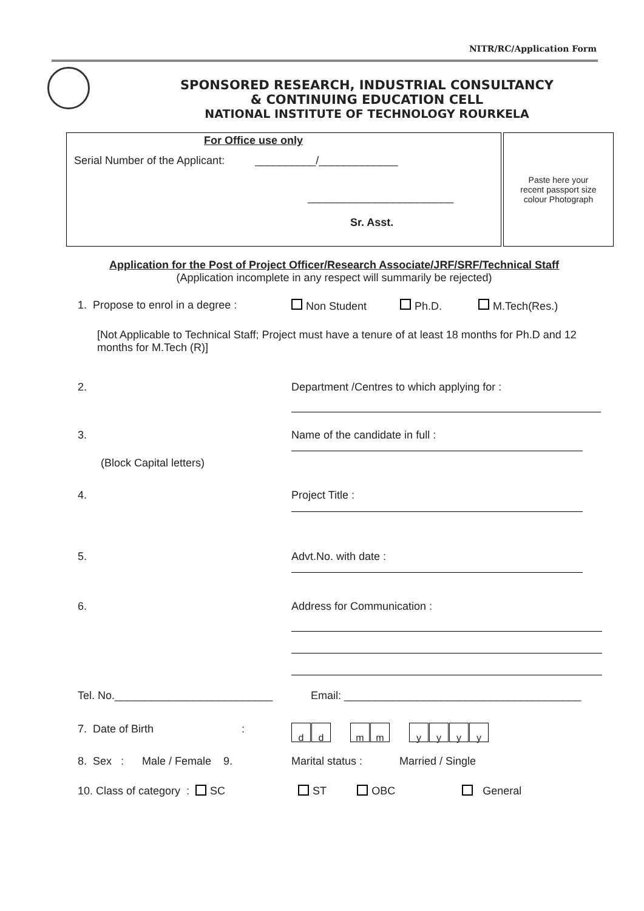NITR/RC/Application Form
SPONSORED RESEARCH, INDUSTRIAL CONSULTANCY
& CONTINUING EDUCATION CELL
NATIONAL INSTITUTE OF TECHNOLOGY ROURKELA
For Office use only
Serial Number of the Applicant: __________/_____________
________________________
Sr. Asst.
Paste here your
recent passport size
colour Photograph
Application for the Post of Project Officer/Research Associate/JRF/SRF/Technical Staff
(Application incomplete in any respect will summarily be rejected)
1. Propose to enrol in a degree :
Non Student Ph.D. M.Tech(Res.)
[Not Applicable to Technical Staff; Project must have a tenure of at least 18 months for Ph.D and 12 months for M.Tech (R)]
2. Department /Centres to which applying for :
3.
(Block Capital letters)
Name of the candidate in full :
4. Project Title :
5. Advt.No. with date :
6. Address for Communication :
Tel. No.__________________________ Email: _______________________________________
7. Date of Birth :
dd mm yyyy
8. Sex : Male / Female 9.
Marital status : Married / Single
10. Class of category : SC ST OBC General